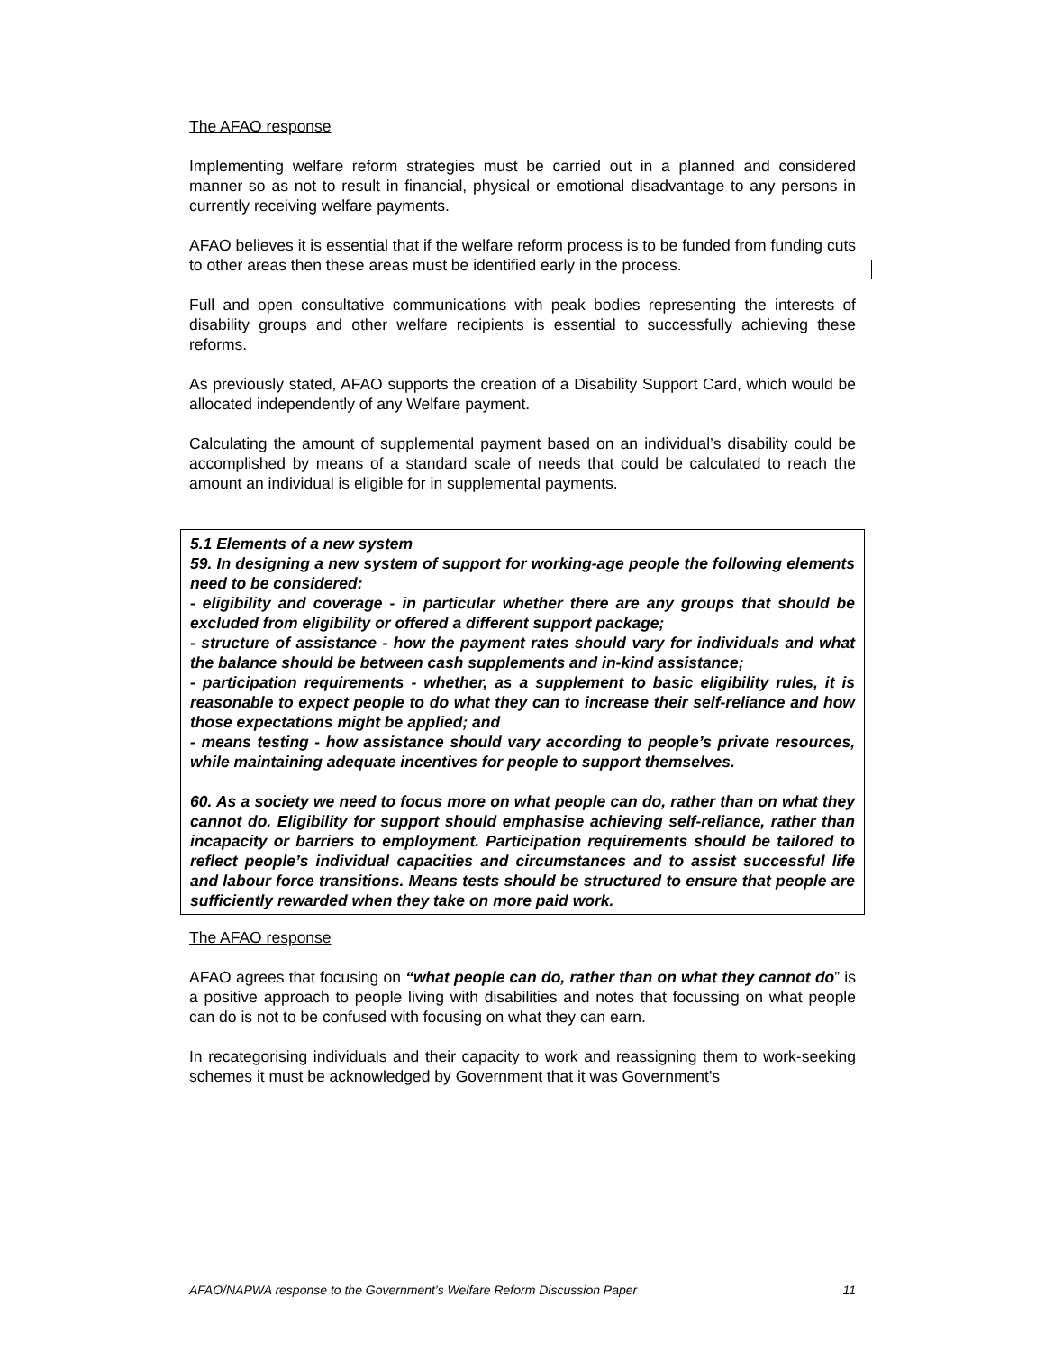The AFAO response
Implementing welfare reform strategies must be carried out in a planned and considered manner so as not to result in financial, physical or emotional disadvantage to any persons in currently receiving welfare payments.
AFAO believes it is essential that if the welfare reform process is to be funded from funding cuts to other areas then these areas must be identified early in the process.
Full and open consultative communications with peak bodies representing the interests of disability groups and other welfare recipients is essential to successfully achieving these reforms.
As previously stated, AFAO supports the creation of a Disability Support Card, which would be allocated independently of any Welfare payment.
Calculating the amount of supplemental payment based on an individual’s disability could be accomplished by means of a standard scale of needs that could be calculated to reach the amount an individual is eligible for in supplemental payments.
5.1 Elements of a new system
59. In designing a new system of support for working-age people the following elements need to be considered:
- eligibility and coverage - in particular whether there are any groups that should be excluded from eligibility or offered a different support package;
- structure of assistance - how the payment rates should vary for individuals and what the balance should be between cash supplements and in-kind assistance;
- participation requirements - whether, as a supplement to basic eligibility rules, it is reasonable to expect people to do what they can to increase their self-reliance and how those expectations might be applied; and
- means testing - how assistance should vary according to people’s private resources, while maintaining adequate incentives for people to support themselves.
60. As a society we need to focus more on what people can do, rather than on what they cannot do. Eligibility for support should emphasise achieving self-reliance, rather than incapacity or barriers to employment. Participation requirements should be tailored to reflect people’s individual capacities and circumstances and to assist successful life and labour force transitions. Means tests should be structured to ensure that people are sufficiently rewarded when they take on more paid work.
The AFAO response
AFAO agrees that focusing on “what people can do, rather than on what they cannot do” is a positive approach to people living with disabilities and notes that focussing on what people can do is not to be confused with focusing on what they can earn.
In recategorising individuals and their capacity to work and reassigning them to work-seeking schemes it must be acknowledged by Government that it was Government’s
AFAO/NAPWA response to the Government’s Welfare Reform Discussion Paper 11